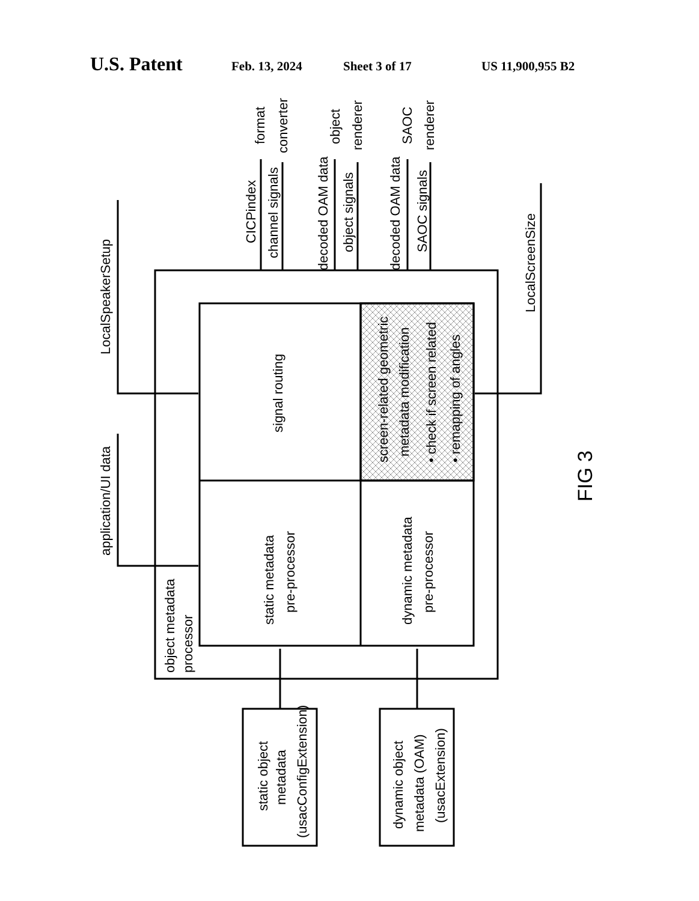U.S. Patent Feb. 13, 2024 Sheet 3 of 17 US 11,900,955 B2
object metadata
processor
signal routing
static metadata
pre-processor
dynamic metadata
pre-processor
screen-related geometric
metadata modification
• check if screen related
• remapping of angles
static object
metadata
(usacConfigExtension)
dynamic object
metadata (OAM)
(usacExtension)
LocalSpeakerSetup
application/UI data
LocalScreenSize
CICPindex
channel signals
decoded OAM data
object signals
decoded OAM data
SAOC signals
format
converter
object
renderer
SAOC
renderer
FIG 3